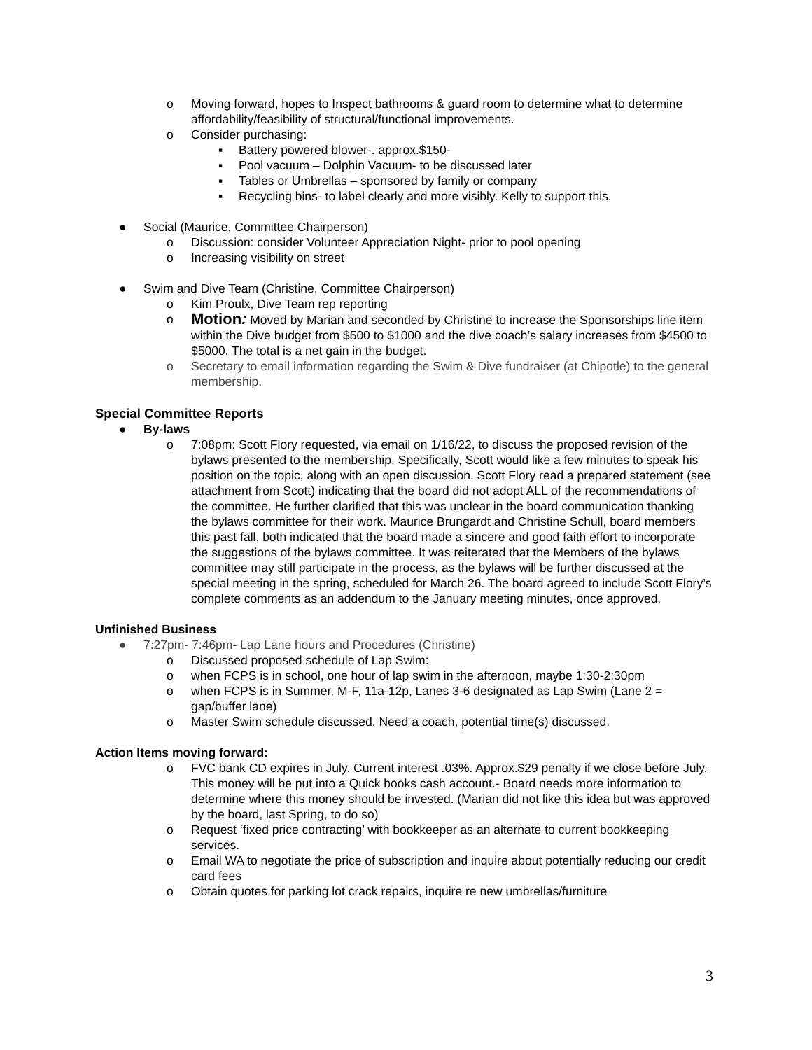o Moving forward, hopes to Inspect bathrooms & guard room to determine what to determine affordability/feasibility of structural/functional improvements.
o Consider purchasing:
▪ Battery powered blower-. approx.$150-
▪ Pool vacuum – Dolphin Vacuum- to be discussed later
▪ Tables or Umbrellas – sponsored by family or company
▪ Recycling bins- to label clearly and more visibly. Kelly to support this.
● Social (Maurice, Committee Chairperson)
o Discussion: consider Volunteer Appreciation Night- prior to pool opening
o Increasing visibility on street
● Swim and Dive Team (Christine, Committee Chairperson)
o Kim Proulx, Dive Team rep reporting
o Motion: Moved by Marian and seconded by Christine to increase the Sponsorships line item within the Dive budget from $500 to $1000 and the dive coach’s salary increases from $4500 to $5000. The total is a net gain in the budget.
o Secretary to email information regarding the Swim & Dive fundraiser (at Chipotle) to the general membership.
Special Committee Reports
● By-laws
o 7:08pm: Scott Flory requested, via email on 1/16/22, to discuss the proposed revision of the bylaws presented to the membership. Specifically, Scott would like a few minutes to speak his position on the topic, along with an open discussion. Scott Flory read a prepared statement (see attachment from Scott) indicating that the board did not adopt ALL of the recommendations of the committee. He further clarified that this was unclear in the board communication thanking the bylaws committee for their work. Maurice Brungardt and Christine Schull, board members this past fall, both indicated that the board made a sincere and good faith effort to incorporate the suggestions of the bylaws committee. It was reiterated that the Members of the bylaws committee may still participate in the process, as the bylaws will be further discussed at the special meeting in the spring, scheduled for March 26. The board agreed to include Scott Flory’s complete comments as an addendum to the January meeting minutes, once approved.
Unfinished Business
● 7:27pm- 7:46pm- Lap Lane hours and Procedures (Christine)
o Discussed proposed schedule of Lap Swim:
o when FCPS is in school, one hour of lap swim in the afternoon, maybe 1:30-2:30pm
o when FCPS is in Summer, M-F, 11a-12p, Lanes 3-6 designated as Lap Swim (Lane 2 = gap/buffer lane)
o Master Swim schedule discussed. Need a coach, potential time(s) discussed.
Action Items moving forward:
o FVC bank CD expires in July. Current interest .03%. Approx.$29 penalty if we close before July. This money will be put into a Quick books cash account.- Board needs more information to determine where this money should be invested. (Marian did not like this idea but was approved by the board, last Spring, to do so)
o Request ‘fixed price contracting’ with bookkeeper as an alternate to current bookkeeping services.
o Email WA to negotiate the price of subscription and inquire about potentially reducing our credit card fees
o Obtain quotes for parking lot crack repairs, inquire re new umbrellas/furniture
3